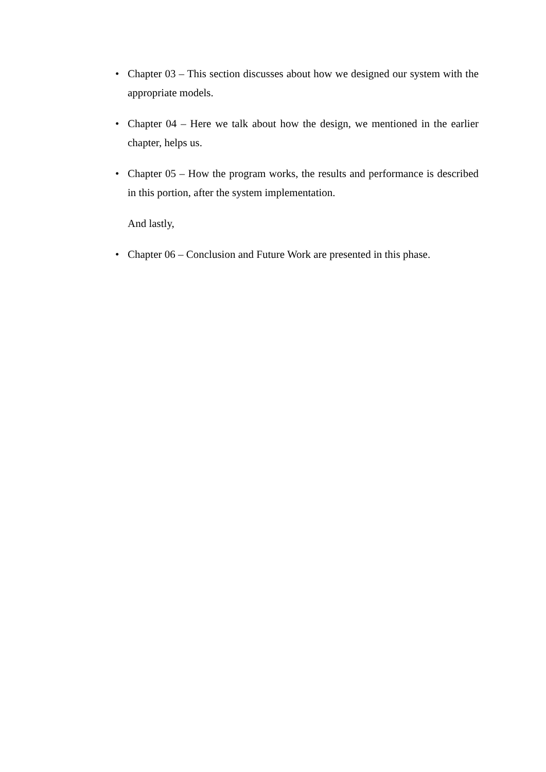• Chapter 03 – This section discusses about how we designed our system with the appropriate models.
• Chapter 04 – Here we talk about how the design, we mentioned in the earlier chapter, helps us.
• Chapter 05 – How the program works, the results and performance is described in this portion, after the system implementation.
And lastly,
• Chapter 06 – Conclusion and Future Work are presented in this phase.